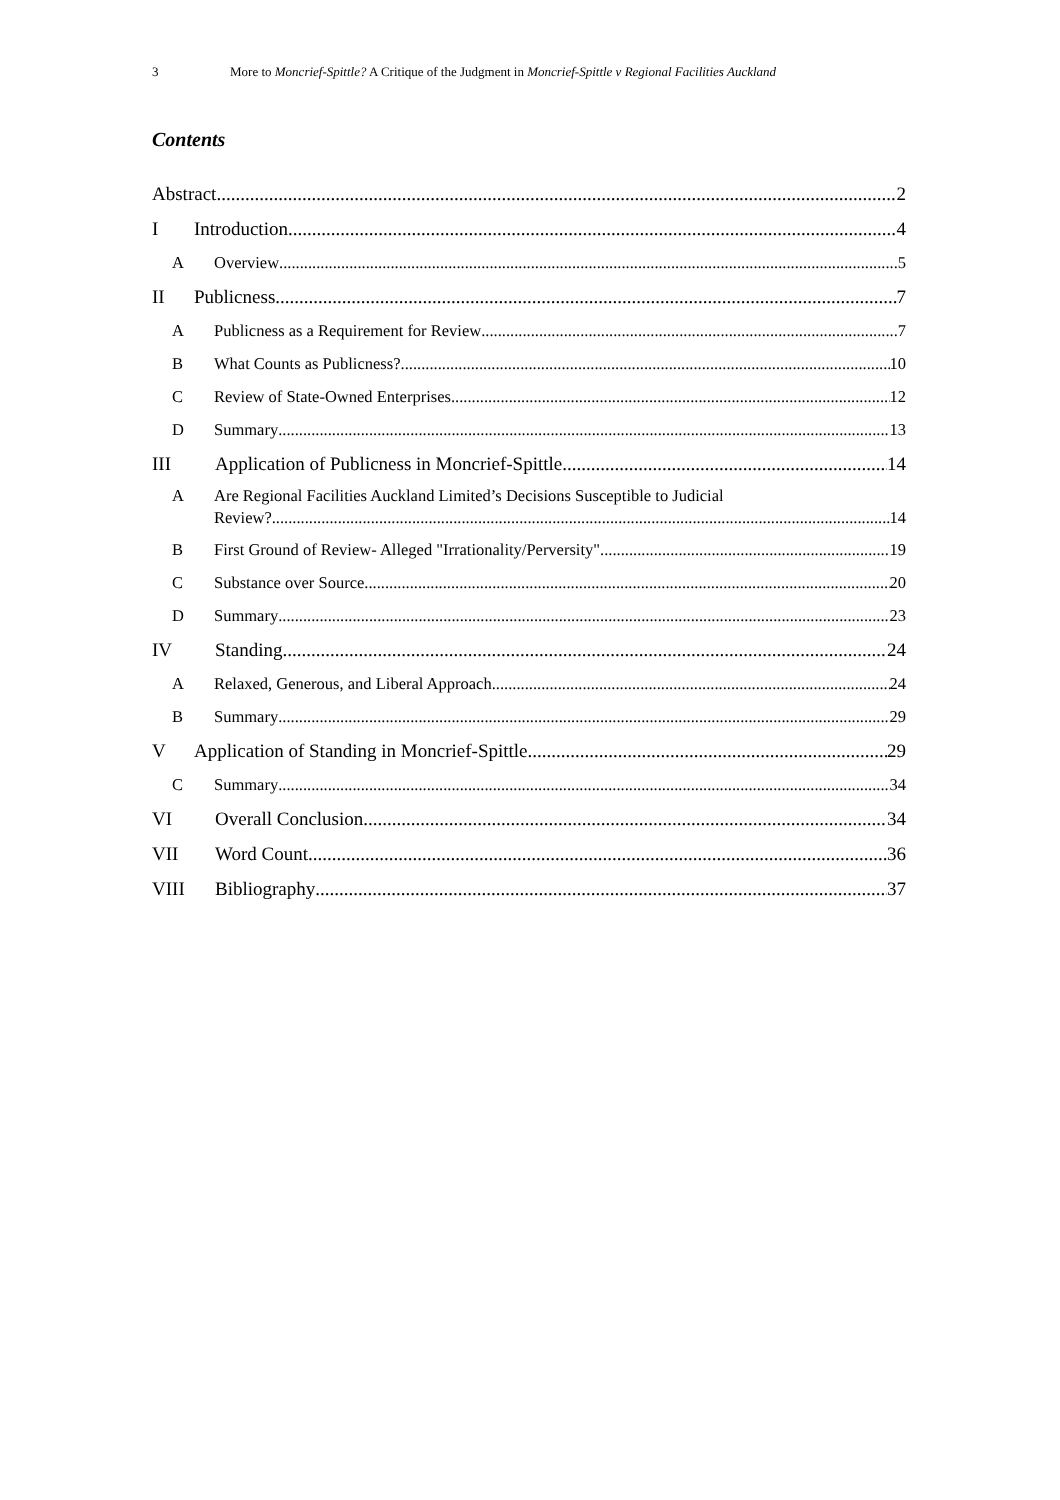3 More to Moncrief-Spittle? A Critique of the Judgment in Moncrief-Spittle v Regional Facilities Auckland
Contents
Abstract 2
I Introduction 4
A Overview 5
II Publicness 7
A Publicness as a Requirement for Review 7
B What Counts as Publicness? 10
C Review of State-Owned Enterprises 12
D Summary 13
III Application of Publicness in Moncrief-Spittle 14
A Are Regional Facilities Auckland Limited’s Decisions Susceptible to Judicial
Review? 14
B First Ground of Review- Alleged "Irrationality/Perversity" 19
C Substance over Source 20
D Summary 23
IV Standing 24
A Relaxed, Generous, and Liberal Approach 24
B Summary 29
V Application of Standing in Moncrief-Spittle 29
C Summary 34
VI Overall Conclusion 34
VII Word Count 36
VIII Bibliography 37